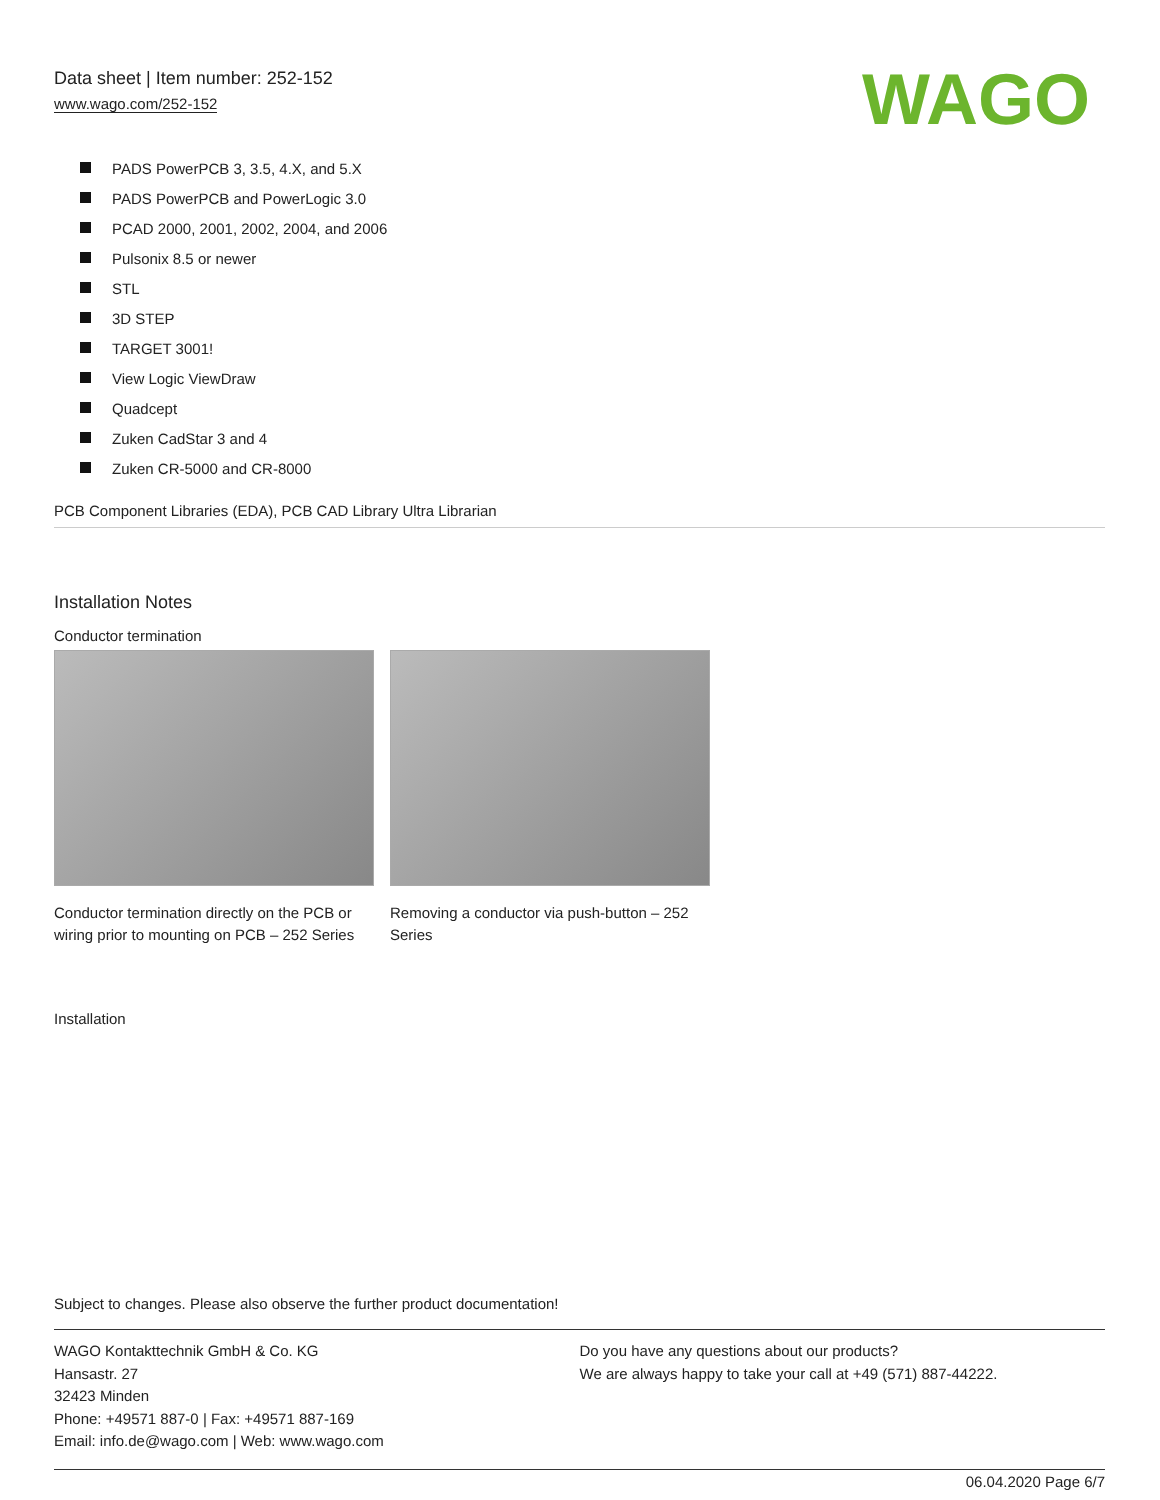Data sheet | Item number: 252-152
www.wago.com/252-152
WAGO
PADS PowerPCB 3, 3.5, 4.X, and 5.X
PADS PowerPCB and PowerLogic 3.0
PCAD 2000, 2001, 2002, 2004, and 2006
Pulsonix 8.5 or newer
STL
3D STEP
TARGET 3001!
View Logic ViewDraw
Quadcept
Zuken CadStar 3 and 4
Zuken CR-5000 and CR-8000
PCB Component Libraries (EDA), PCB CAD Library Ultra Librarian
Installation Notes
Conductor termination
Conductor termination directly on the PCB or wiring prior to mounting on PCB – 252 Series
Removing a conductor via push-button – 252 Series
Installation
Subject to changes. Please also observe the further product documentation!
WAGO Kontakttechnik GmbH & Co. KG
Hansastr. 27
32423 Minden
Phone: +49571 887-0 | Fax: +49571 887-169
Email: info.de@wago.com | Web: www.wago.com
Do you have any questions about our products?
We are always happy to take your call at +49 (571) 887-44222.
06.04.2020 Page 6/7